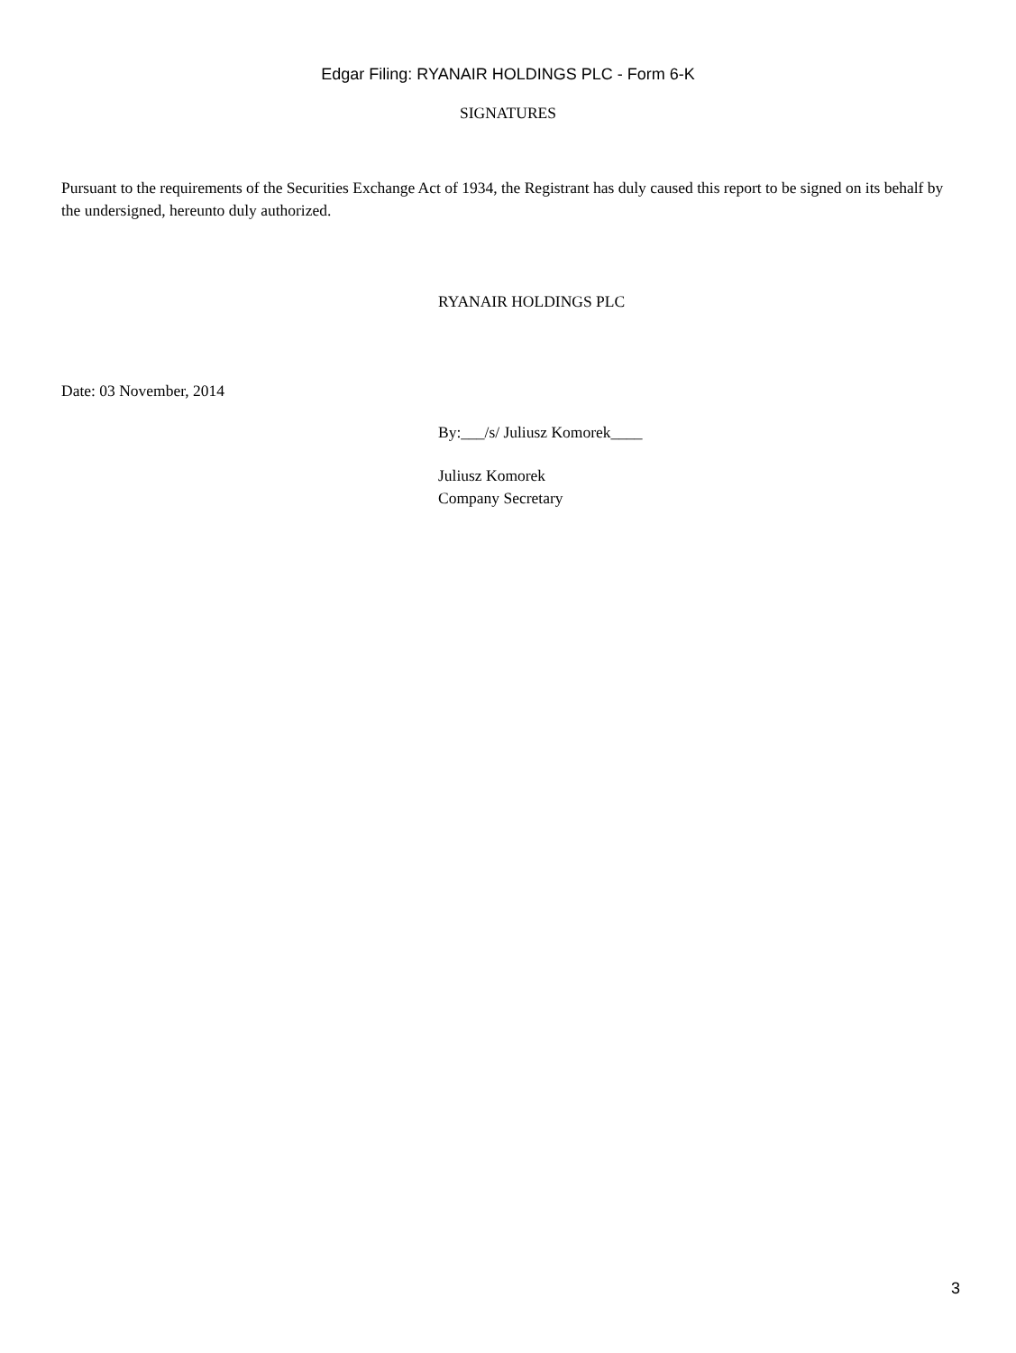Edgar Filing: RYANAIR HOLDINGS PLC - Form 6-K
SIGNATURES
Pursuant to the requirements of the Securities Exchange Act of 1934, the Registrant has duly caused this report to be signed on its behalf by the undersigned, hereunto duly authorized.
RYANAIR HOLDINGS PLC
Date: 03 November, 2014
By:___/s/ Juliusz Komorek____
Juliusz Komorek
Company Secretary
3